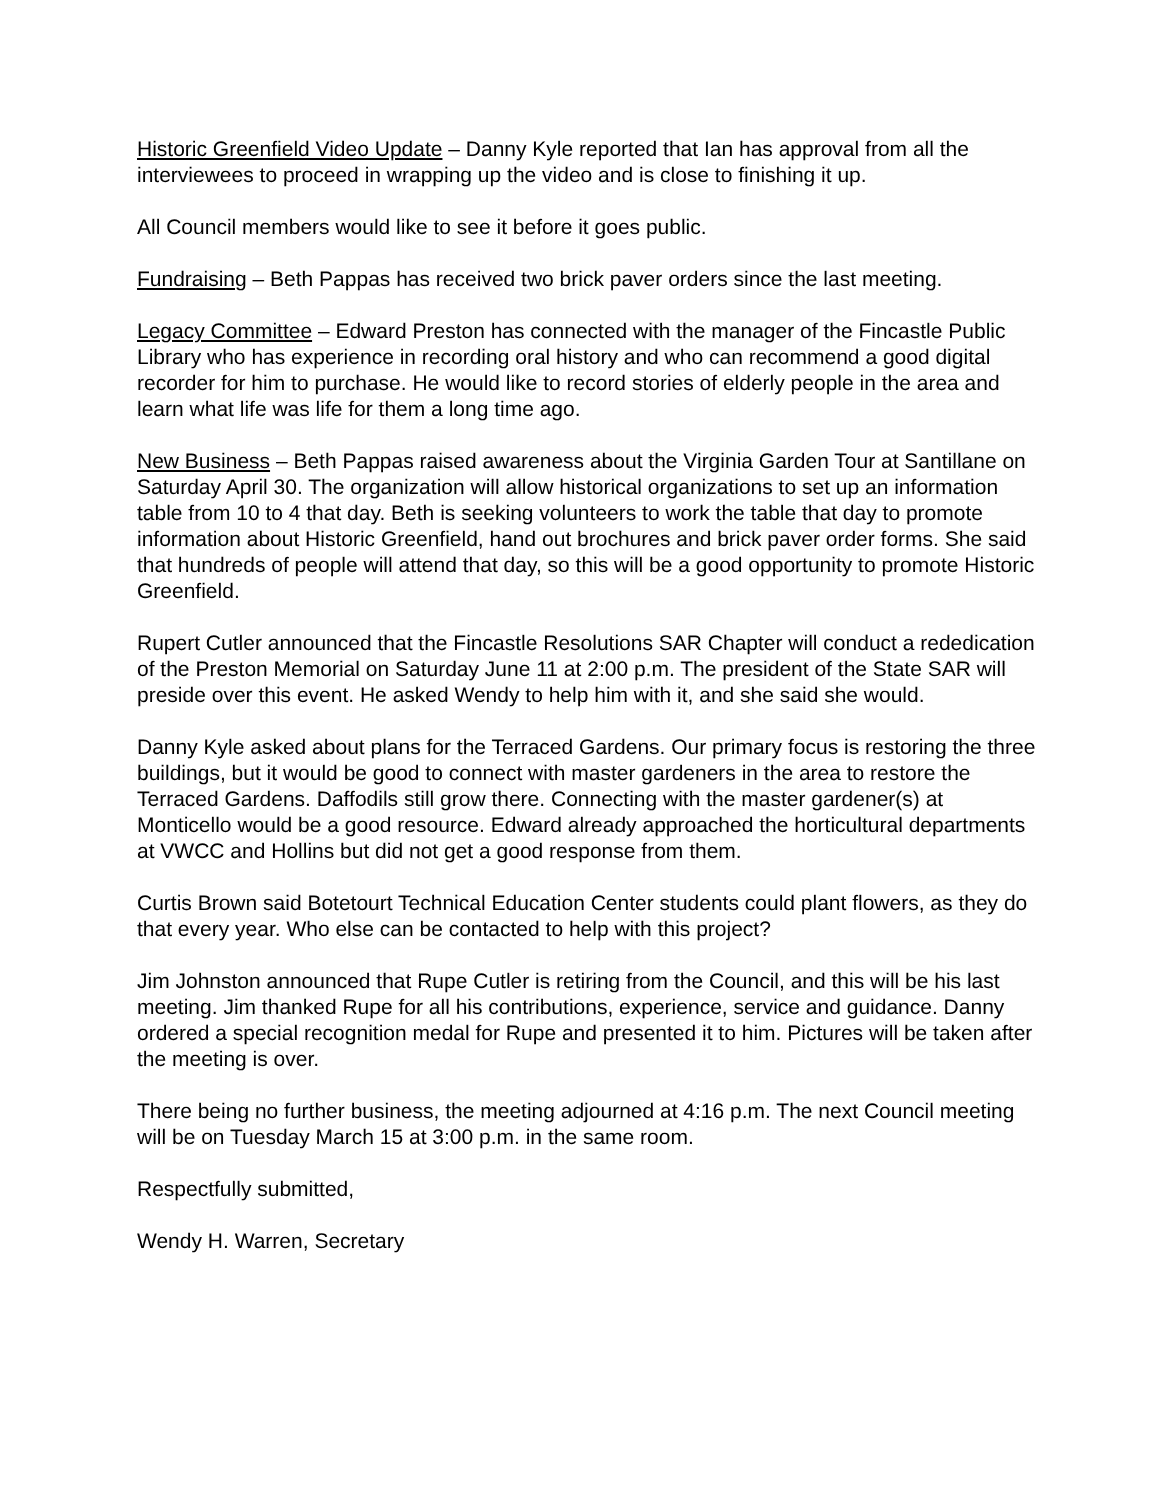Historic Greenfield Video Update – Danny Kyle reported that Ian has approval from all the interviewees to proceed in wrapping up the video and is close to finishing it up.
All Council members would like to see it before it goes public.
Fundraising – Beth Pappas has received two brick paver orders since the last meeting.
Legacy Committee – Edward Preston has connected with the manager of the Fincastle Public Library who has experience in recording oral history and who can recommend a good digital recorder for him to purchase. He would like to record stories of elderly people in the area and learn what life was life for them a long time ago.
New Business – Beth Pappas raised awareness about the Virginia Garden Tour at Santillane on Saturday April 30. The organization will allow historical organizations to set up an information table from 10 to 4 that day. Beth is seeking volunteers to work the table that day to promote information about Historic Greenfield, hand out brochures and brick paver order forms. She said that hundreds of people will attend that day, so this will be a good opportunity to promote Historic Greenfield.
Rupert Cutler announced that the Fincastle Resolutions SAR Chapter will conduct a rededication of the Preston Memorial on Saturday June 11 at 2:00 p.m. The president of the State SAR will preside over this event. He asked Wendy to help him with it, and she said she would.
Danny Kyle asked about plans for the Terraced Gardens. Our primary focus is restoring the three buildings, but it would be good to connect with master gardeners in the area to restore the Terraced Gardens. Daffodils still grow there. Connecting with the master gardener(s) at Monticello would be a good resource. Edward already approached the horticultural departments at VWCC and Hollins but did not get a good response from them.
Curtis Brown said Botetourt Technical Education Center students could plant flowers, as they do that every year. Who else can be contacted to help with this project?
Jim Johnston announced that Rupe Cutler is retiring from the Council, and this will be his last meeting. Jim thanked Rupe for all his contributions, experience, service and guidance. Danny ordered a special recognition medal for Rupe and presented it to him. Pictures will be taken after the meeting is over.
There being no further business, the meeting adjourned at 4:16 p.m. The next Council meeting will be on Tuesday March 15 at 3:00 p.m. in the same room.
Respectfully submitted,
Wendy H. Warren, Secretary